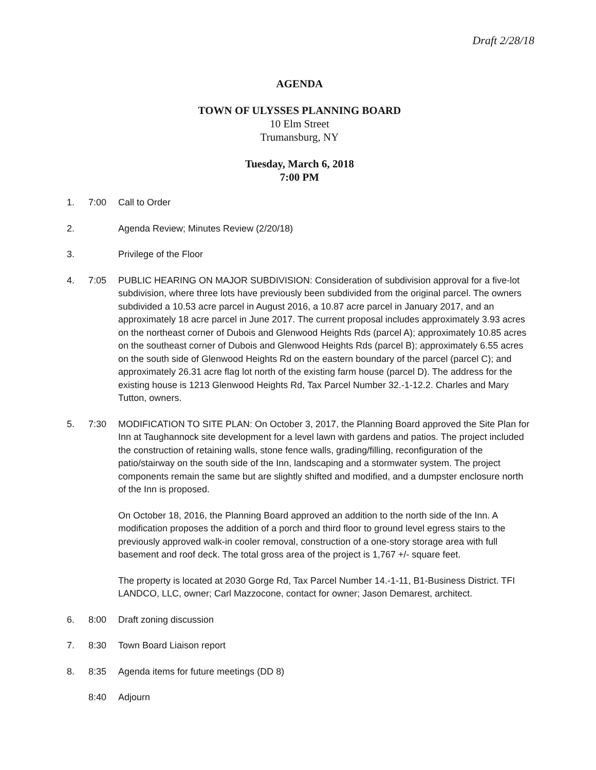Draft 2/28/18
AGENDA
TOWN OF ULYSSES PLANNING BOARD
10 Elm Street
Trumansburg, NY
Tuesday, March 6, 2018
7:00 PM
1. 7:00 Call to Order
2. Agenda Review; Minutes Review (2/20/18)
3. Privilege of the Floor
4. 7:05 PUBLIC HEARING ON MAJOR SUBDIVISION: Consideration of subdivision approval for a five-lot subdivision, where three lots have previously been subdivided from the original parcel. The owners subdivided a 10.53 acre parcel in August 2016, a 10.87 acre parcel in January 2017, and an approximately 18 acre parcel in June 2017. The current proposal includes approximately 3.93 acres on the northeast corner of Dubois and Glenwood Heights Rds (parcel A); approximately 10.85 acres on the southeast corner of Dubois and Glenwood Heights Rds (parcel B); approximately 6.55 acres on the south side of Glenwood Heights Rd on the eastern boundary of the parcel (parcel C); and approximately 26.31 acre flag lot north of the existing farm house (parcel D). The address for the existing house is 1213 Glenwood Heights Rd, Tax Parcel Number 32.-1-12.2. Charles and Mary Tutton, owners.
5. 7:30 MODIFICATION TO SITE PLAN: On October 3, 2017, the Planning Board approved the Site Plan for Inn at Taughannock site development for a level lawn with gardens and patios. The project included the construction of retaining walls, stone fence walls, grading/filling, reconfiguration of the patio/stairway on the south side of the Inn, landscaping and a stormwater system. The project components remain the same but are slightly shifted and modified, and a dumpster enclosure north of the Inn is proposed.
On October 18, 2016, the Planning Board approved an addition to the north side of the Inn. A modification proposes the addition of a porch and third floor to ground level egress stairs to the previously approved walk-in cooler removal, construction of a one-story storage area with full basement and roof deck. The total gross area of the project is 1,767 +/- square feet.
The property is located at 2030 Gorge Rd, Tax Parcel Number 14.-1-11, B1-Business District. TFI LANDCO, LLC, owner; Carl Mazzocone, contact for owner; Jason Demarest, architect.
6. 8:00 Draft zoning discussion
7. 8:30 Town Board Liaison report
8. 8:35 Agenda items for future meetings (DD 8)
8:40 Adjourn